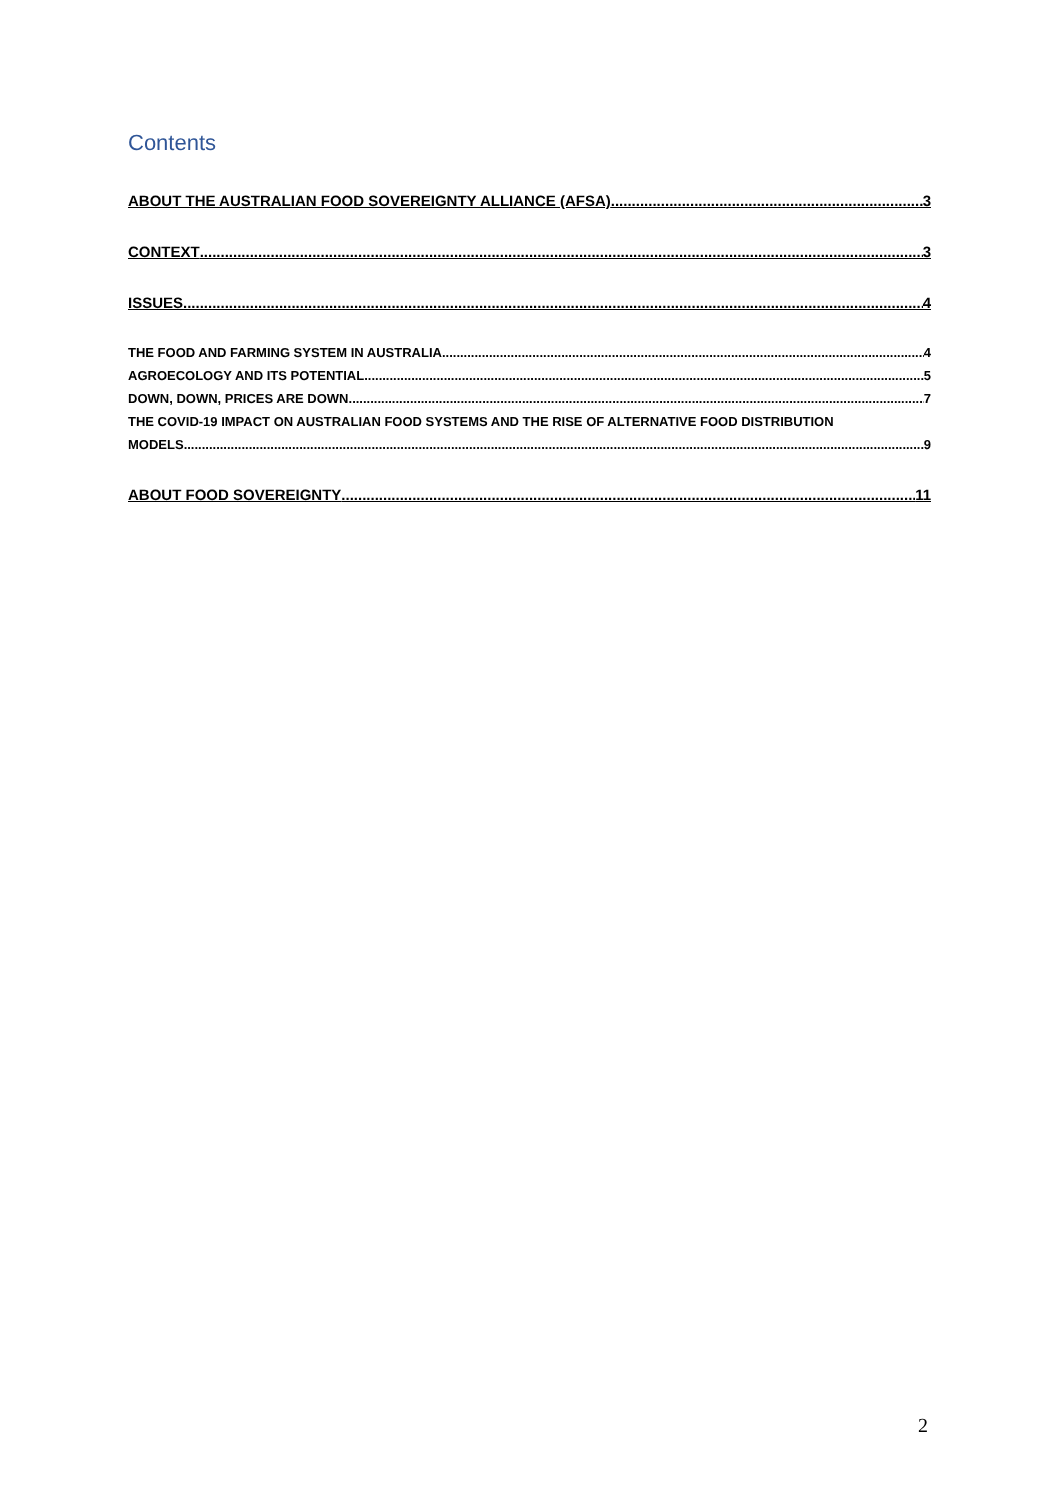Contents
ABOUT THE AUSTRALIAN FOOD SOVEREIGNTY ALLIANCE (AFSA) 3
CONTEXT 3
ISSUES 4
THE FOOD AND FARMING SYSTEM IN AUSTRALIA 4
AGROECOLOGY AND ITS POTENTIAL 5
DOWN, DOWN, PRICES ARE DOWN 7
THE COVID-19 IMPACT ON AUSTRALIAN FOOD SYSTEMS AND THE RISE OF ALTERNATIVE FOOD DISTRIBUTION
MODELS 9
ABOUT FOOD SOVEREIGNTY 11
2